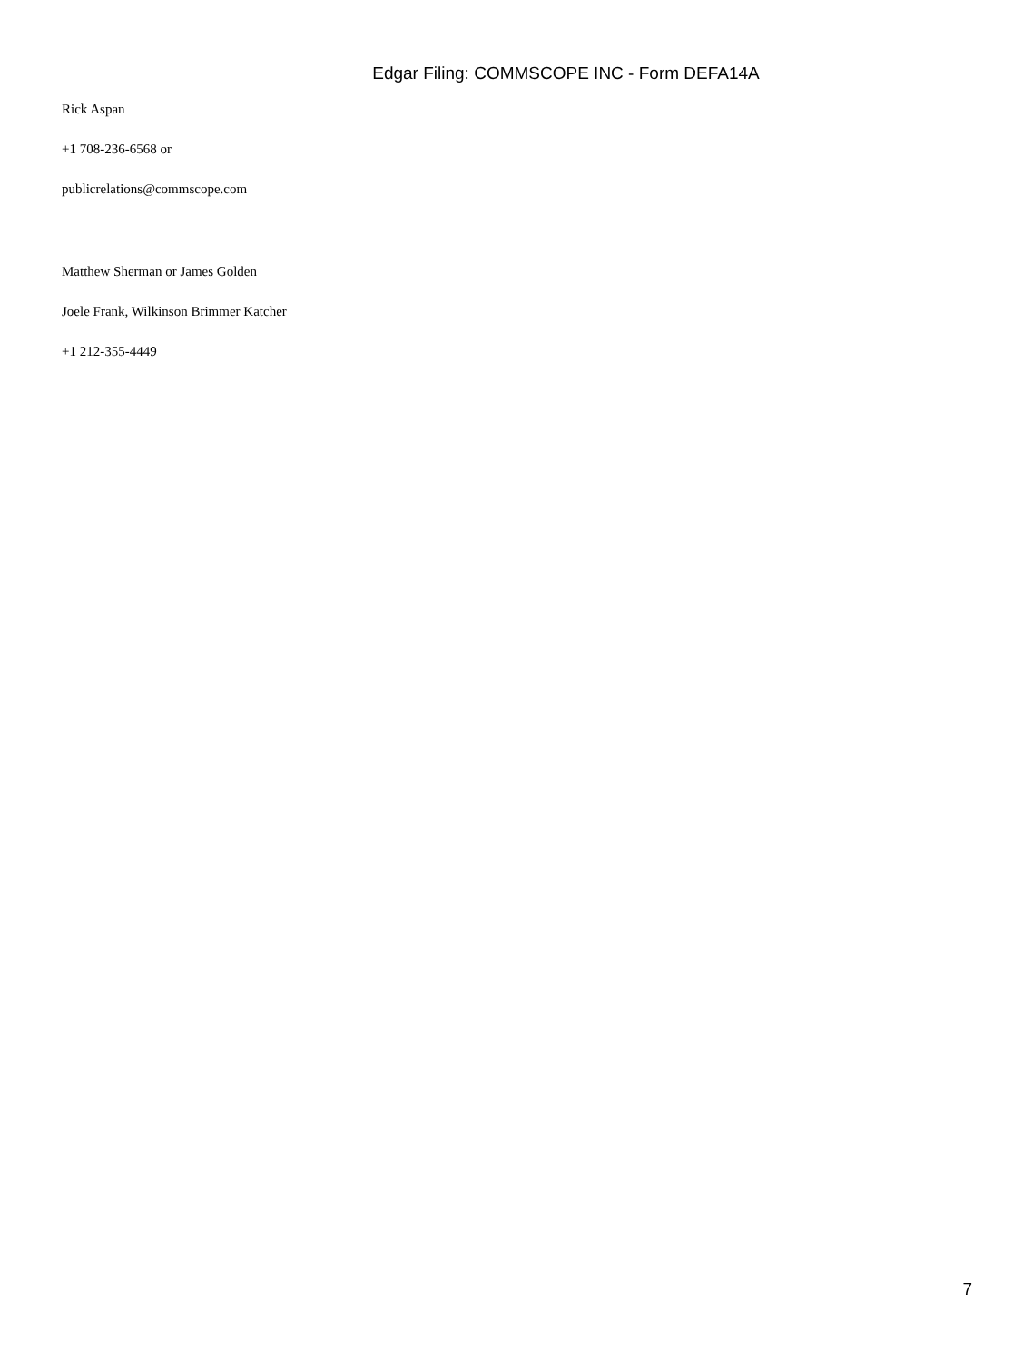Edgar Filing: COMMSCOPE INC - Form DEFA14A
Rick Aspan
+1 708-236-6568 or
publicrelations@commscope.com
Matthew Sherman or James Golden
Joele Frank, Wilkinson Brimmer Katcher
+1 212-355-4449
7